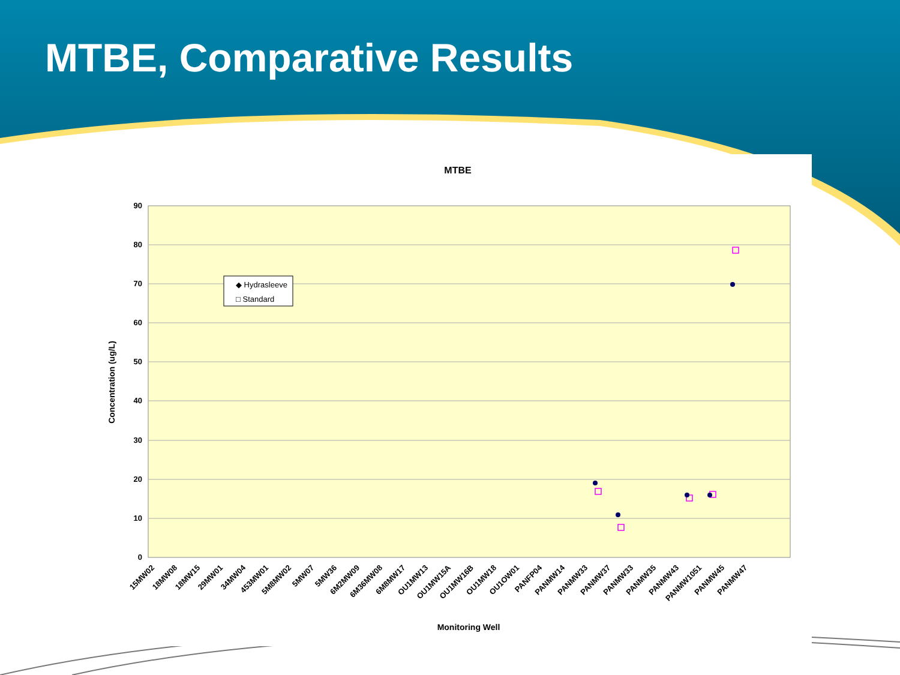MTBE, Comparative Results
MTBE
90
80
70
60
50
40
30
20
10
0
Concentration (ug/L)
◆ Hydrasleeve
□ Standard
15MW02
18MW08
18MW15
29MW01
34MW04
453MW01
5M8MW02
5MW07
5MW36
6M2MW09
6M36MW08
6M8MW17
OU1MW13
OU1MW15A
OU1MW16B
OU1MW18
OU1OW01
PANFP04
PANMW14
PANMW33
PANMW37
PANMW33
PANMW35
PANMW43
PANMW1051
PANMW45
PANMW47
Monitoring Well